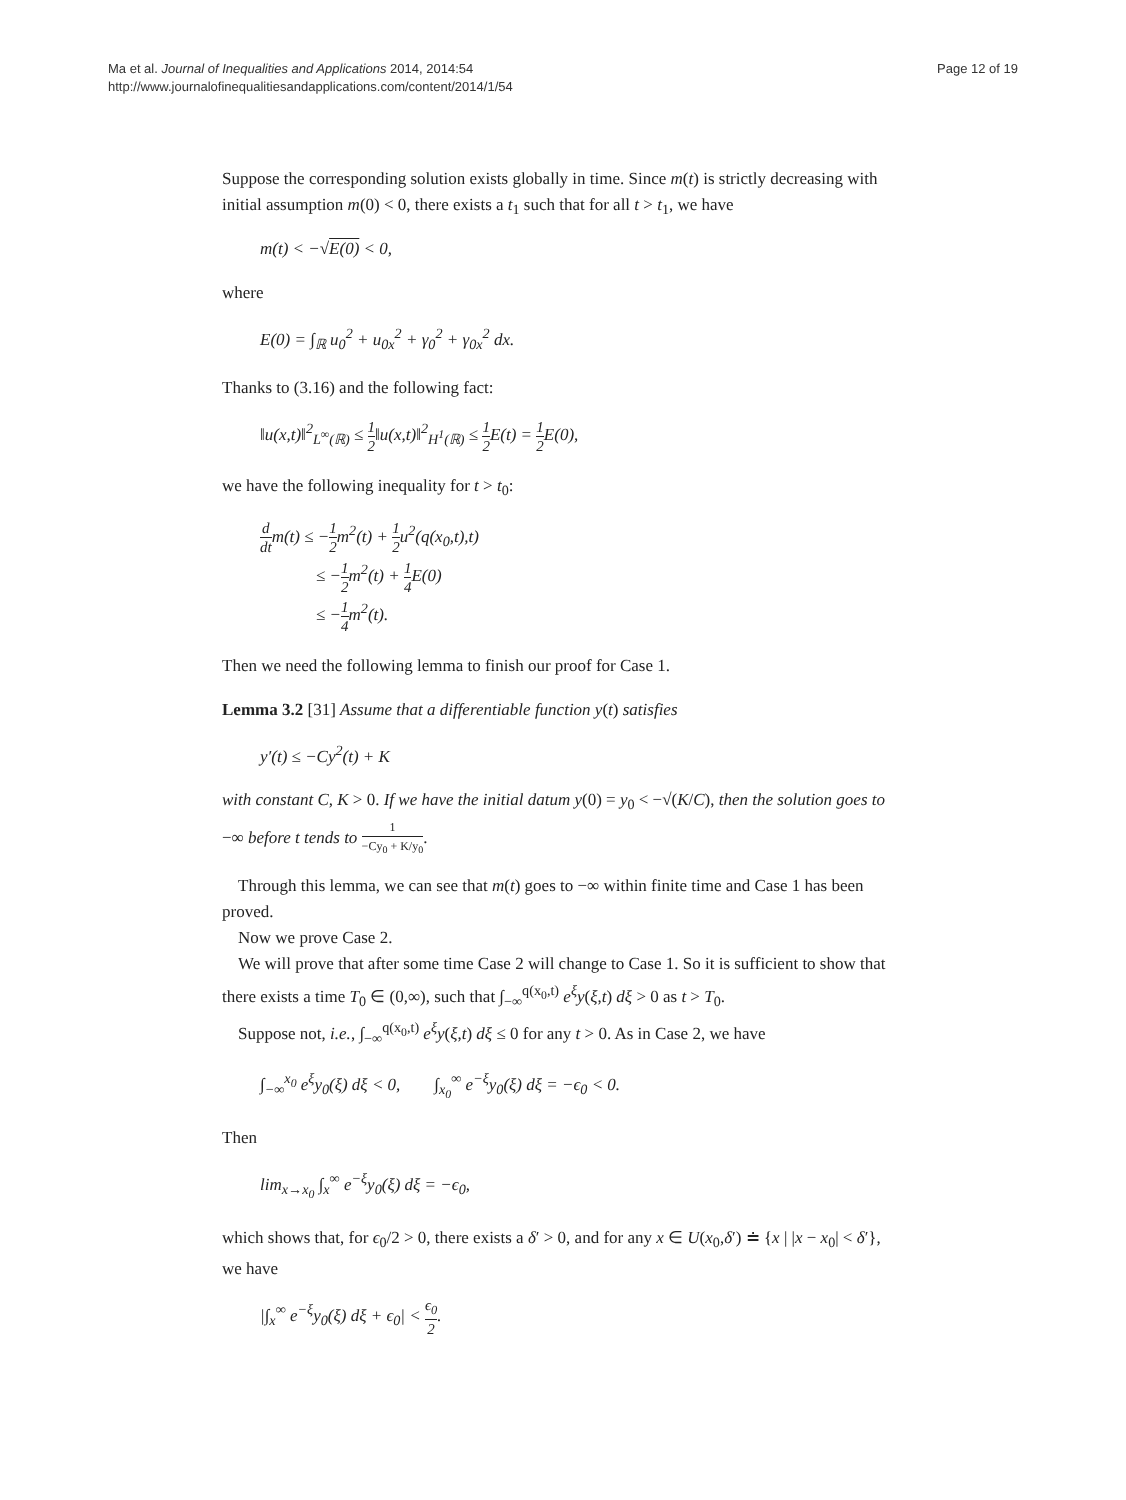Ma et al. Journal of Inequalities and Applications 2014, 2014:54
http://www.journalofinequalitiesandapplications.com/content/2014/1/54
Page 12 of 19
Suppose the corresponding solution exists globally in time. Since m(t) is strictly decreasing with initial assumption m(0) < 0, there exists a t<sub>1</sub> such that for all t > t<sub>1</sub>, we have
m(t) < −√E(0) < 0,
where
E(0) = ∫<sub>ℝ</sub> u<sub>0</sub><sup>2</sup> + u<sub>0x</sub><sup>2</sup> + γ<sub>0</sub><sup>2</sup> + γ<sub>0x</sub><sup>2</sup> dx.
Thanks to (3.16) and the following fact:
‖u(x,t)‖<sup>2</sup><sub>L<sup>∞</sup>(ℝ)</sub> ≤ 1 2‖u(x,t)‖<sup>2</sup><sub>H<sup>1</sup>(ℝ)</sub> ≤ 1 2 E(t) = 1 2 E(0),
we have the following inequality for t > t<sub>0</sub>:
d dtm(t) ≤ −1 2m<sup>2</sup>(t) + 1 2u<sup>2</sup>(q(x<sub>0</sub>,t),t)
≤ −1 2m<sup>2</sup>(t) + 1 4 E(0)
≤ −1 4m<sup>2</sup>(t).
Then we need the following lemma to finish our proof for Case 1.
Lemma 3.2 [31] Assume that a differentiable function y(t) satisfies
y′(t) ≤ −Cy<sup>2</sup>(t) + K
with constant C, K > 0. If we have the initial datum y(0) = y<sub>0</sub> < −√(K/C), then the solution goes to −∞ before t tends to 1 −Cy<sub>0</sub> + K/y<sub>0</sub>.
Through this lemma, we can see that m(t) goes to −∞ within finite time and Case 1 has been proved.
Now we prove Case 2.
We will prove that after some time Case 2 will change to Case 1. So it is sufficient to show that there exists a time T<sub>0</sub> ∈ (0,∞), such that ∫<sub>−∞</sub><sup>q(x<sub>0</sub>,t)</sup> e<sup>ξ</sup>y(ξ,t) dξ > 0 as t > T<sub>0</sub>.
Suppose not, i.e., ∫<sub>−∞</sub><sup>q(x<sub>0</sub>,t)</sup> e<sup>ξ</sup>y(ξ,t) dξ ≤ 0 for any t > 0. As in Case 2, we have
∫<sub>−∞</sub><sup>x<sub>0</sub></sup> e<sup>ξ</sup>y<sub>0</sub>(ξ) dξ < 0, ∫<sub>x<sub>0</sub></sub><sup>∞</sup> e<sup>−ξ</sup>y<sub>0</sub>(ξ) dξ = −ϵ<sub>0</sub> < 0.
Then
lim<sub>x→x<sub>0</sub></sub> ∫<sub>x</sub><sup>∞</sup> e<sup>−ξ</sup>y<sub>0</sub>(ξ) dξ = −ϵ<sub>0</sub>,
which shows that, for ϵ<sub>0</sub>/2 > 0, there exists a δ′ > 0, and for any x ∈ U(x<sub>0</sub>,δ′) ≐ {x | |x − x<sub>0</sub>| < δ′}, we have
|∫<sub>x</sub><sup>∞</sup> e<sup>−ξ</sup>y<sub>0</sub>(ξ) dξ + ϵ<sub>0</sub>| < ϵ<sub>0</sub> 2.